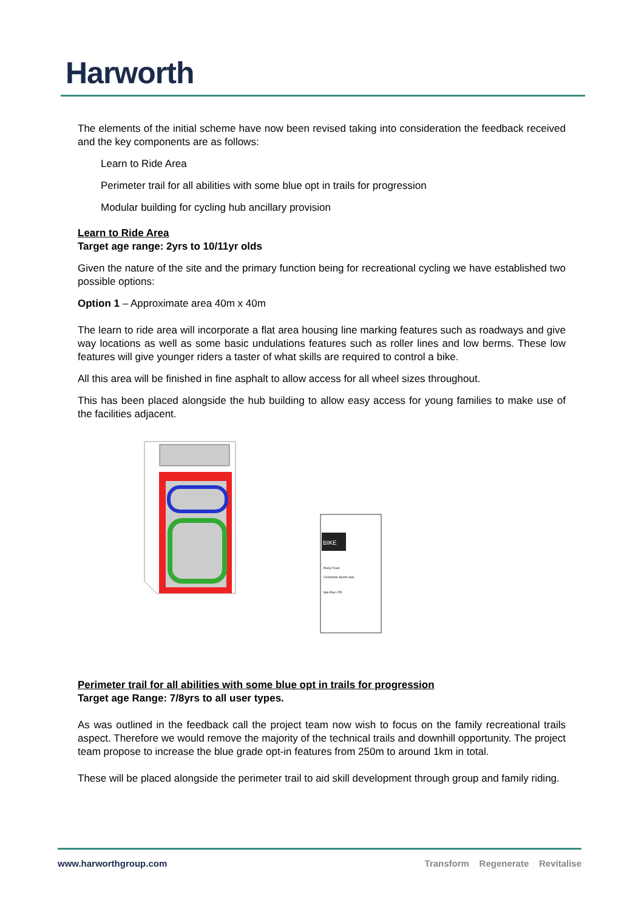Harworth
The elements of the initial scheme have now been revised taking into consideration the feedback received and the key components are as follows:
Learn to Ride Area
Perimeter trail for all abilities with some blue opt in trails for progression
Modular building for cycling hub ancillary provision
Learn to Ride Area
Target age range: 2yrs to 10/11yr olds
Given the nature of the site and the primary function being for recreational cycling we have established two possible options:
Option 1 – Approximate area 40m x 40m
The learn to ride area will incorporate a flat area housing line marking features such as roadways and give way locations as well as some basic undulations features such as roller lines and low berms. These low features will give younger riders a taster of what skills are required to control a bike.
All this area will be finished in fine asphalt to allow access for all wheel sizes throughout.
This has been placed alongside the hub building to allow easy access for young families to make use of the facilities adjacent.
BIKE
Pump Track
Colchester Sports Hub
Site Plan LTR
Perimeter trail for all abilities with some blue opt in trails for progression
Target age Range: 7/8yrs to all user types.
As was outlined in the feedback call the project team now wish to focus on the family recreational trails aspect. Therefore we would remove the majority of the technical trails and downhill opportunity. The project team propose to increase the blue grade opt-in features from 250m to around 1km in total.
These will be placed alongside the perimeter trail to aid skill development through group and family riding.
www.harworthgroup.com Transform Regenerate Revitalise